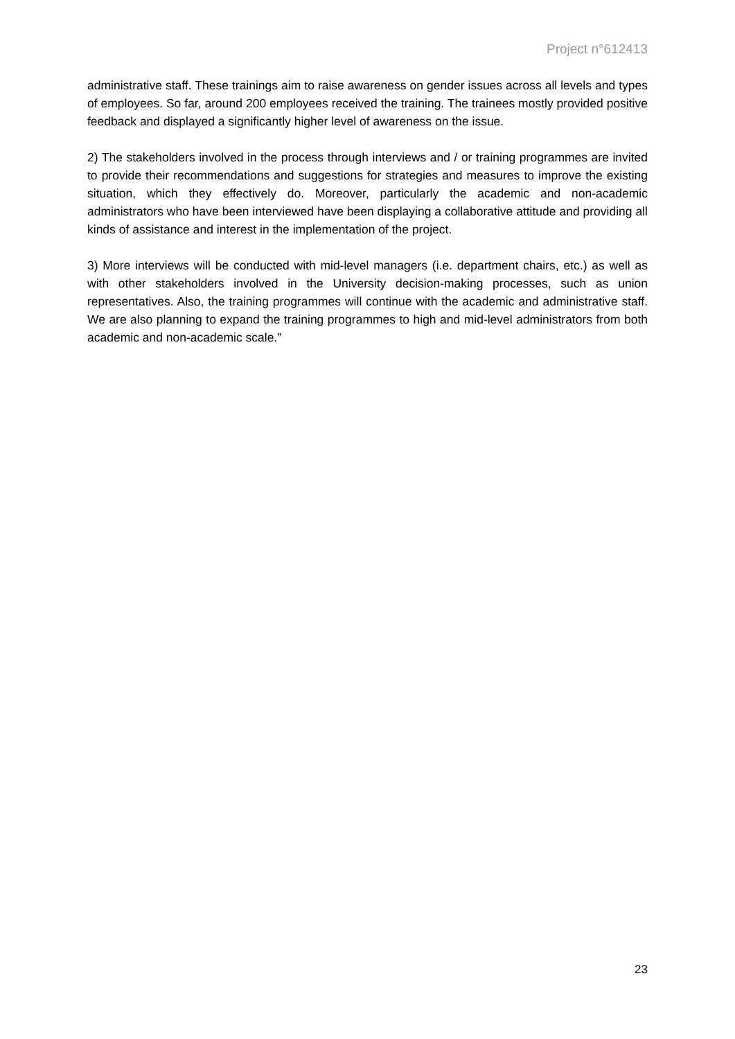Project n°612413
administrative staff. These trainings aim to raise awareness on gender issues across all levels and types of employees. So far, around 200 employees received the training. The trainees mostly provided positive feedback and displayed a significantly higher level of awareness on the issue.
2) The stakeholders involved in the process through interviews and / or training programmes are invited to provide their recommendations and suggestions for strategies and measures to improve the existing situation, which they effectively do. Moreover, particularly the academic and non-academic administrators who have been interviewed have been displaying a collaborative attitude and providing all kinds of assistance and interest in the implementation of the project.
3) More interviews will be conducted with mid-level managers (i.e. department chairs, etc.) as well as with other stakeholders involved in the University decision-making processes, such as union representatives. Also, the training programmes will continue with the academic and administrative staff. We are also planning to expand the training programmes to high and mid-level administrators from both academic and non-academic scale.”
23